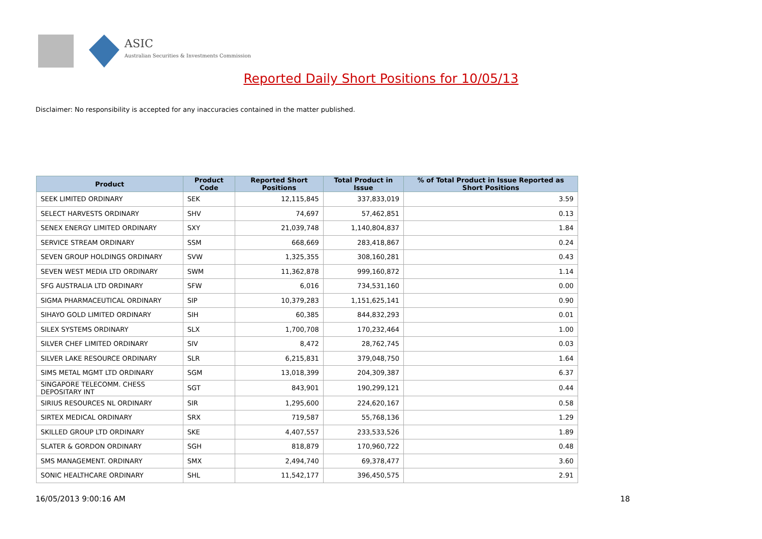ASIC
Australian Securities & Investments Commission
Reported Daily Short Positions for 10/05/13
Disclaimer: No responsibility is accepted for any inaccuracies contained in the matter published.
| Product | Product Code | Reported Short Positions | Total Product in Issue | % of Total Product in Issue Reported as Short Positions |
| --- | --- | --- | --- | --- |
| SEEK LIMITED ORDINARY | SEK | 12,115,845 | 337,833,019 | 3.59 |
| SELECT HARVESTS ORDINARY | SHV | 74,697 | 57,462,851 | 0.13 |
| SENEX ENERGY LIMITED ORDINARY | SXY | 21,039,748 | 1,140,804,837 | 1.84 |
| SERVICE STREAM ORDINARY | SSM | 668,669 | 283,418,867 | 0.24 |
| SEVEN GROUP HOLDINGS ORDINARY | SVW | 1,325,355 | 308,160,281 | 0.43 |
| SEVEN WEST MEDIA LTD ORDINARY | SWM | 11,362,878 | 999,160,872 | 1.14 |
| SFG AUSTRALIA LTD ORDINARY | SFW | 6,016 | 734,531,160 | 0.00 |
| SIGMA PHARMACEUTICAL ORDINARY | SIP | 10,379,283 | 1,151,625,141 | 0.90 |
| SIHAYO GOLD LIMITED ORDINARY | SIH | 60,385 | 844,832,293 | 0.01 |
| SILEX SYSTEMS ORDINARY | SLX | 1,700,708 | 170,232,464 | 1.00 |
| SILVER CHEF LIMITED ORDINARY | SIV | 8,472 | 28,762,745 | 0.03 |
| SILVER LAKE RESOURCE ORDINARY | SLR | 6,215,831 | 379,048,750 | 1.64 |
| SIMS METAL MGMT LTD ORDINARY | SGM | 13,018,399 | 204,309,387 | 6.37 |
| SINGAPORE TELECOMM. CHESS DEPOSITARY INT | SGT | 843,901 | 190,299,121 | 0.44 |
| SIRIUS RESOURCES NL ORDINARY | SIR | 1,295,600 | 224,620,167 | 0.58 |
| SIRTEX MEDICAL ORDINARY | SRX | 719,587 | 55,768,136 | 1.29 |
| SKILLED GROUP LTD ORDINARY | SKE | 4,407,557 | 233,533,526 | 1.89 |
| SLATER & GORDON ORDINARY | SGH | 818,879 | 170,960,722 | 0.48 |
| SMS MANAGEMENT. ORDINARY | SMX | 2,494,740 | 69,378,477 | 3.60 |
| SONIC HEALTHCARE ORDINARY | SHL | 11,542,177 | 396,450,575 | 2.91 |
16/05/2013 9:00:16 AM 18